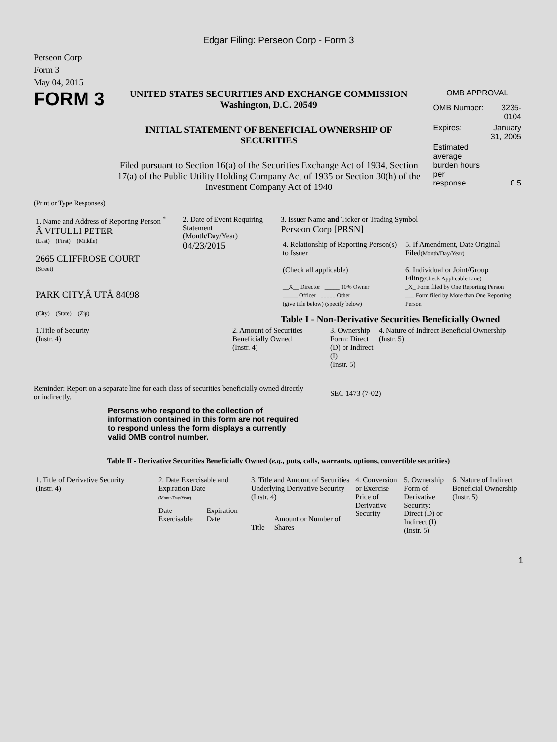Edgar Filing: Perseon Corp - Form 3
Perseon Corp
Form 3
May 04, 2015
FORM 3
UNITED STATES SECURITIES AND EXCHANGE COMMISSION
Washington, D.C. 20549
INITIAL STATEMENT OF BENEFICIAL OWNERSHIP OF SECURITIES
Filed pursuant to Section 16(a) of the Securities Exchange Act of 1934, Section 17(a) of the Public Utility Holding Company Act of 1935 or Section 30(h) of the Investment Company Act of 1940
OMB APPROVAL
| OMB Number: | 3235-0104 |
| Expires: | January 31, 2005 |
| Estimated average burden hours per response... | 0.5 |
(Print or Type Responses)
| 1. Name and Address of Reporting Person <sup>*</sup> Â VITULLI PETER (Last) (First) (Middle) 2665 CLIFFROSE COURT (Street) PARK CITY,Â UTÂ 84098 (City) (State) (Zip) | 2. Date of Event Requiring Statement (Month/Day/Year) 04/23/2015 | 3. Issuer Name and Ticker or Trading Symbol Perseon Corp [PRSN] / 4. Relationship of Reporting Person(s) to Issuer (Check all applicable) __X__ Director _____ 10% Owner _____ Officer _____ Other (give title below) (specify below) / 5. If Amendment, Date Original Filed (Month/Day/Year) 6. Individual or Joint/Group Filing (Check Applicable Line) _X_ Form filed by One Reporting Person ___ Form filed by More than One Reporting Person / Table I - Non-Derivative Securities Beneficially Owned |
| 1.Title of Security (Instr. 4) | 2. Amount of Securities Beneficially Owned (Instr. 4) | 3. Ownership Form: Direct (D) or Indirect (I) (Instr. 5) | 4. Nature of Indirect Beneficial Ownership (Instr. 5) |
| --- | --- | --- | --- |
Reminder: Report on a separate line for each class of securities beneficially owned directly or indirectly.
SEC 1473 (7-02)
Persons who respond to the collection of information contained in this form are not required to respond unless the form displays a currently valid OMB control number.
Table II - Derivative Securities Beneficially Owned (e.g., puts, calls, warrants, options, convertible securities)
| 1. Title of Derivative Security (Instr. 4) | 2. Date Exercisable and Expiration Date (Month/Day/Year) | | 3. Title and Amount of Securities Underlying Derivative Security (Instr. 4) | | 4. Conversion or Exercise Price of Derivative Security | 5. Ownership Form of Derivative Security: Direct (D) or Indirect (I) (Instr. 5) | 6. Nature of Indirect Beneficial Ownership (Instr. 5) |
| --- | --- | --- | --- | --- | --- | --- | --- |
| | Date Exercisable | Expiration Date | Title | Amount or Number of Shares | | | |
1